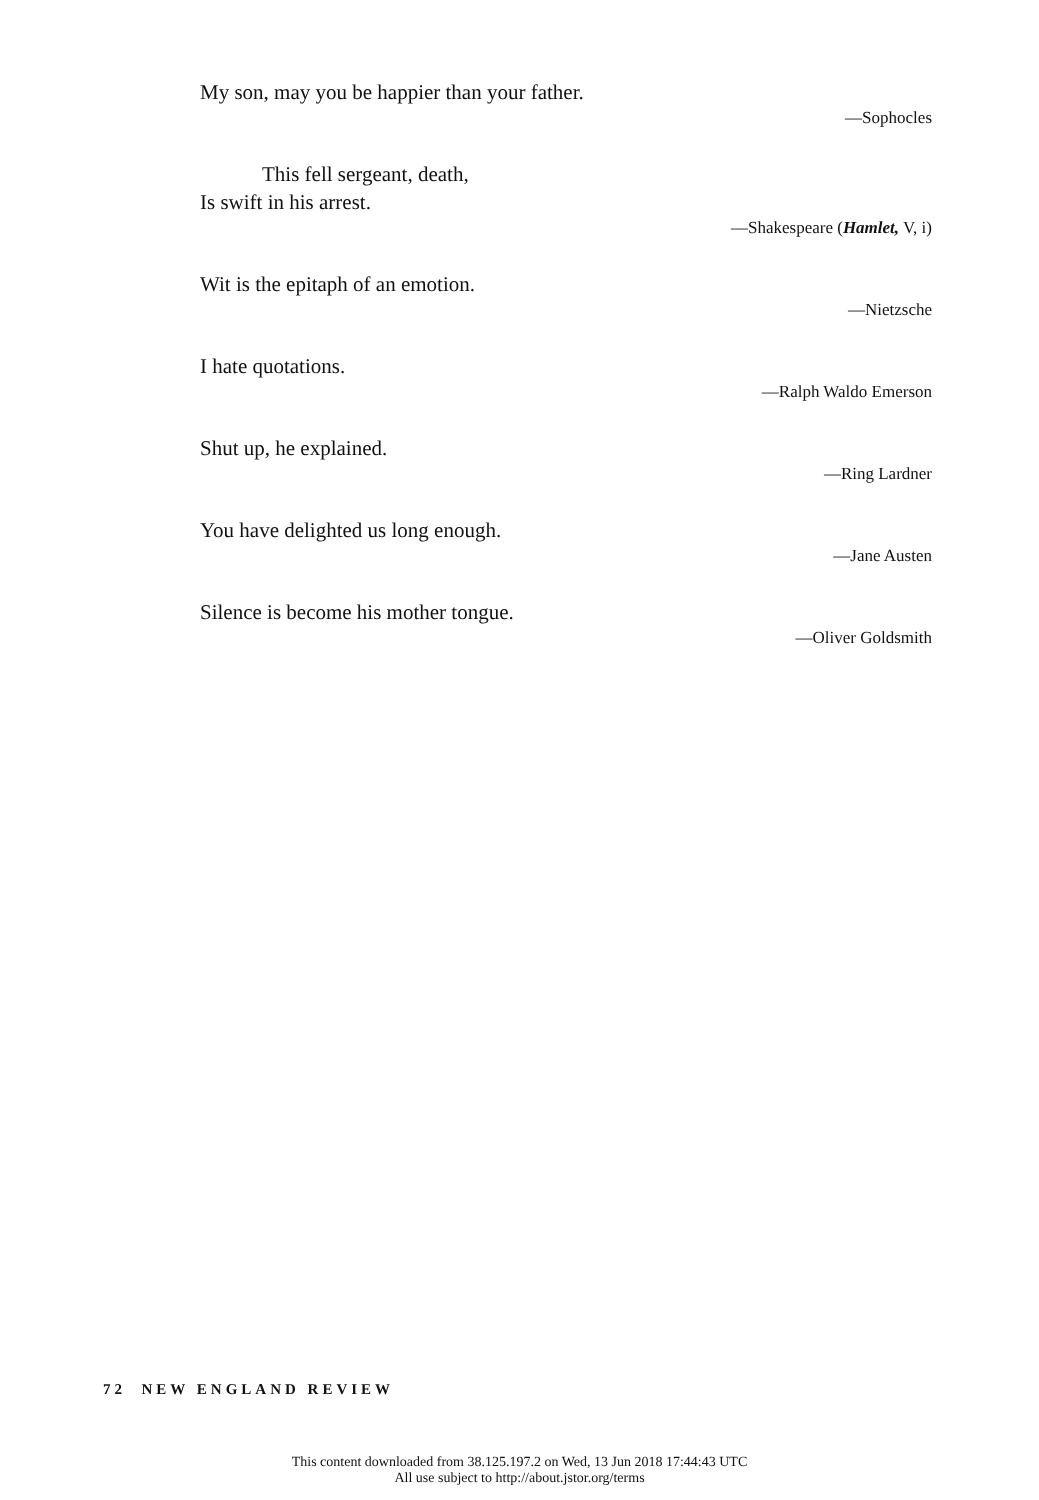My son, may you be happier than your father.
—Sophocles
This fell sergeant, death,
Is swift in his arrest.
—Shakespeare (Hamlet, V, i)
Wit is the epitaph of an emotion.
—Nietzsche
I hate quotations.
—Ralph Waldo Emerson
Shut up, he explained.
—Ring Lardner
You have delighted us long enough.
—Jane Austen
Silence is become his mother tongue.
—Oliver Goldsmith
72 NEW ENGLAND REVIEW
This content downloaded from 38.125.197.2 on Wed, 13 Jun 2018 17:44:43 UTC
All use subject to http://about.jstor.org/terms